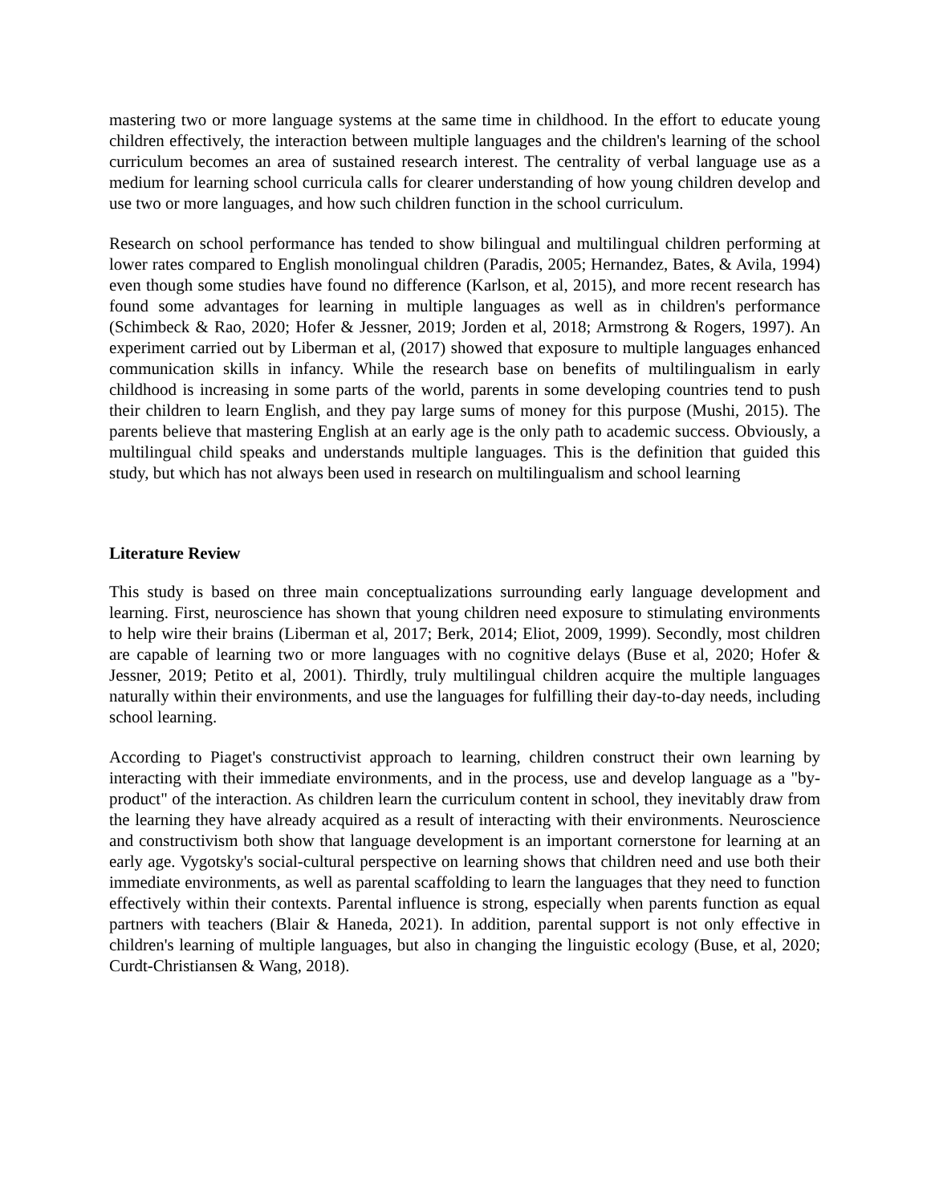mastering two or more language systems at the same time in childhood. In the effort to educate young children effectively, the interaction between multiple languages and the children's learning of the school curriculum becomes an area of sustained research interest. The centrality of verbal language use as a medium for learning school curricula calls for clearer understanding of how young children develop and use two or more languages, and how such children function in the school curriculum.
Research on school performance has tended to show bilingual and multilingual children performing at lower rates compared to English monolingual children (Paradis, 2005; Hernandez, Bates, & Avila, 1994) even though some studies have found no difference (Karlson, et al, 2015), and more recent research has found some advantages for learning in multiple languages as well as in children's performance (Schimbeck & Rao, 2020; Hofer & Jessner, 2019; Jorden et al, 2018; Armstrong & Rogers, 1997). An experiment carried out by Liberman et al, (2017) showed that exposure to multiple languages enhanced communication skills in infancy. While the research base on benefits of multilingualism in early childhood is increasing in some parts of the world, parents in some developing countries tend to push their children to learn English, and they pay large sums of money for this purpose (Mushi, 2015). The parents believe that mastering English at an early age is the only path to academic success. Obviously, a multilingual child speaks and understands multiple languages. This is the definition that guided this study, but which has not always been used in research on multilingualism and school learning
Literature Review
This study is based on three main conceptualizations surrounding early language development and learning. First, neuroscience has shown that young children need exposure to stimulating environments to help wire their brains (Liberman et al, 2017; Berk, 2014; Eliot, 2009, 1999). Secondly, most children are capable of learning two or more languages with no cognitive delays (Buse et al, 2020; Hofer & Jessner, 2019; Petito et al, 2001). Thirdly, truly multilingual children acquire the multiple languages naturally within their environments, and use the languages for fulfilling their day-to-day needs, including school learning.
According to Piaget's constructivist approach to learning, children construct their own learning by interacting with their immediate environments, and in the process, use and develop language as a "by-product" of the interaction. As children learn the curriculum content in school, they inevitably draw from the learning they have already acquired as a result of interacting with their environments. Neuroscience and constructivism both show that language development is an important cornerstone for learning at an early age. Vygotsky's social-cultural perspective on learning shows that children need and use both their immediate environments, as well as parental scaffolding to learn the languages that they need to function effectively within their contexts. Parental influence is strong, especially when parents function as equal partners with teachers (Blair & Haneda, 2021). In addition, parental support is not only effective in children's learning of multiple languages, but also in changing the linguistic ecology (Buse, et al, 2020; Curdt-Christiansen & Wang, 2018).